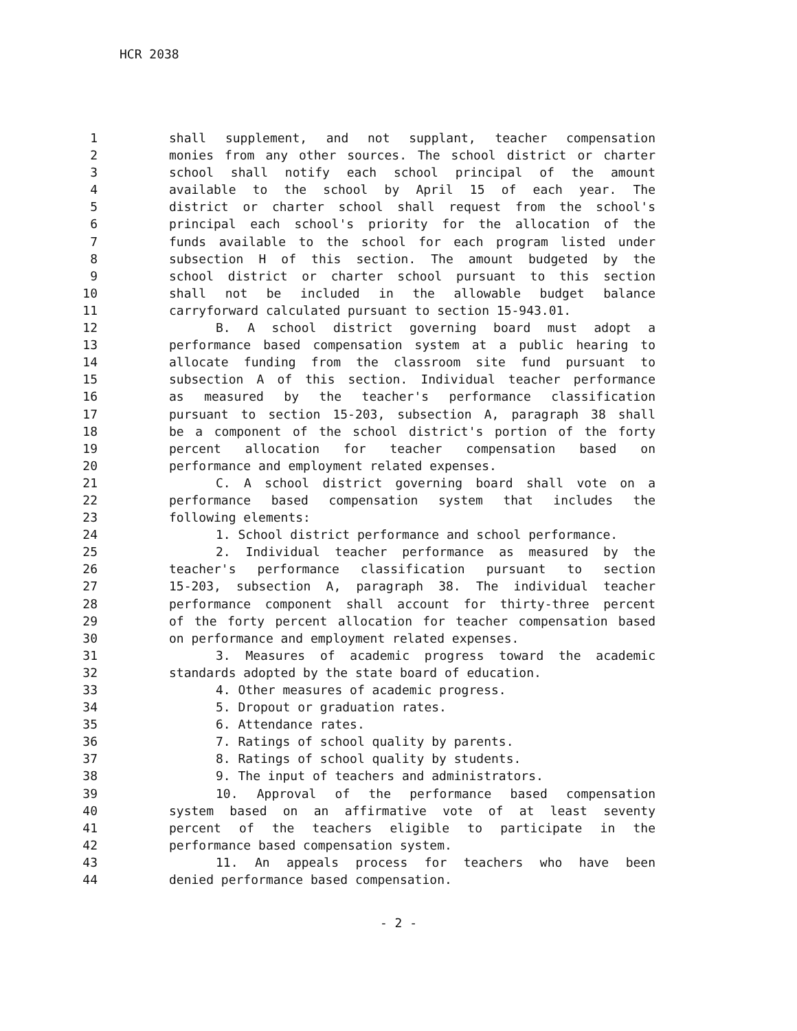HCR 2038
1 shall supplement, and not supplant, teacher compensation
2 monies from any other sources. The school district or charter
3 school shall notify each school principal of the amount
4 available to the school by April 15 of each year. The
5 district or charter school shall request from the school's
6 principal each school's priority for the allocation of the
7 funds available to the school for each program listed under
8 subsection H of this section. The amount budgeted by the
9 school district or charter school pursuant to this section
10 shall not be included in the allowable budget balance
11 carryforward calculated pursuant to section 15-943.01.
12 B. A school district governing board must adopt a
13 performance based compensation system at a public hearing to
14 allocate funding from the classroom site fund pursuant to
15 subsection A of this section. Individual teacher performance
16 as measured by the teacher's performance classification
17 pursuant to section 15-203, subsection A, paragraph 38 shall
18 be a component of the school district's portion of the forty
19 percent allocation for teacher compensation based on
20 performance and employment related expenses.
21 C. A school district governing board shall vote on a
22 performance based compensation system that includes the
23 following elements:
24 1. School district performance and school performance.
25 2. Individual teacher performance as measured by the
26 teacher's performance classification pursuant to section
27 15-203, subsection A, paragraph 38. The individual teacher
28 performance component shall account for thirty-three percent
29 of the forty percent allocation for teacher compensation based
30 on performance and employment related expenses.
31 3. Measures of academic progress toward the academic
32 standards adopted by the state board of education.
33 4. Other measures of academic progress.
34 5. Dropout or graduation rates.
35 6. Attendance rates.
36 7. Ratings of school quality by parents.
37 8. Ratings of school quality by students.
38 9. The input of teachers and administrators.
39 10. Approval of the performance based compensation
40 system based on an affirmative vote of at least seventy
41 percent of the teachers eligible to participate in the
42 performance based compensation system.
43 11. An appeals process for teachers who have been
44 denied performance based compensation.
- 2 -